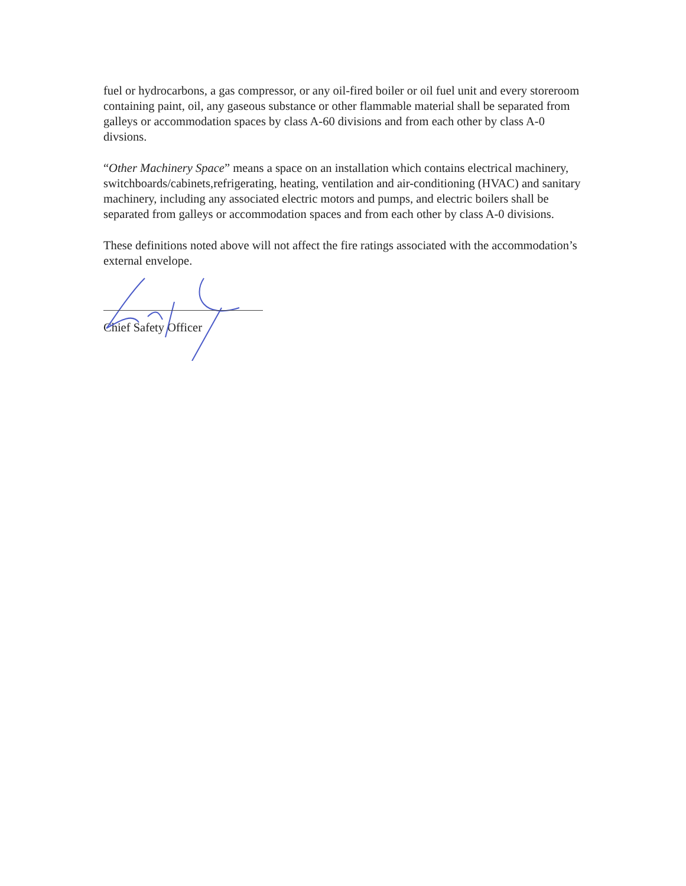fuel or hydrocarbons, a gas compressor, or any oil-fired boiler or oil fuel unit and every storeroom containing paint, oil, any gaseous substance or other flammable material shall be separated from galleys or accommodation spaces by class A-60 divisions and from each other by class A-0 divsions.
“Other Machinery Space” means a space on an installation which contains electrical machinery, switchboards/cabinets,refrigerating, heating, ventilation and air-conditioning (HVAC) and sanitary machinery, including any associated electric motors and pumps, and electric boilers shall be separated from galleys or accommodation spaces and from each other by class A-0 divisions.
These definitions noted above will not affect the fire ratings associated with the accommodation’s external envelope.
Chief Safety Officer